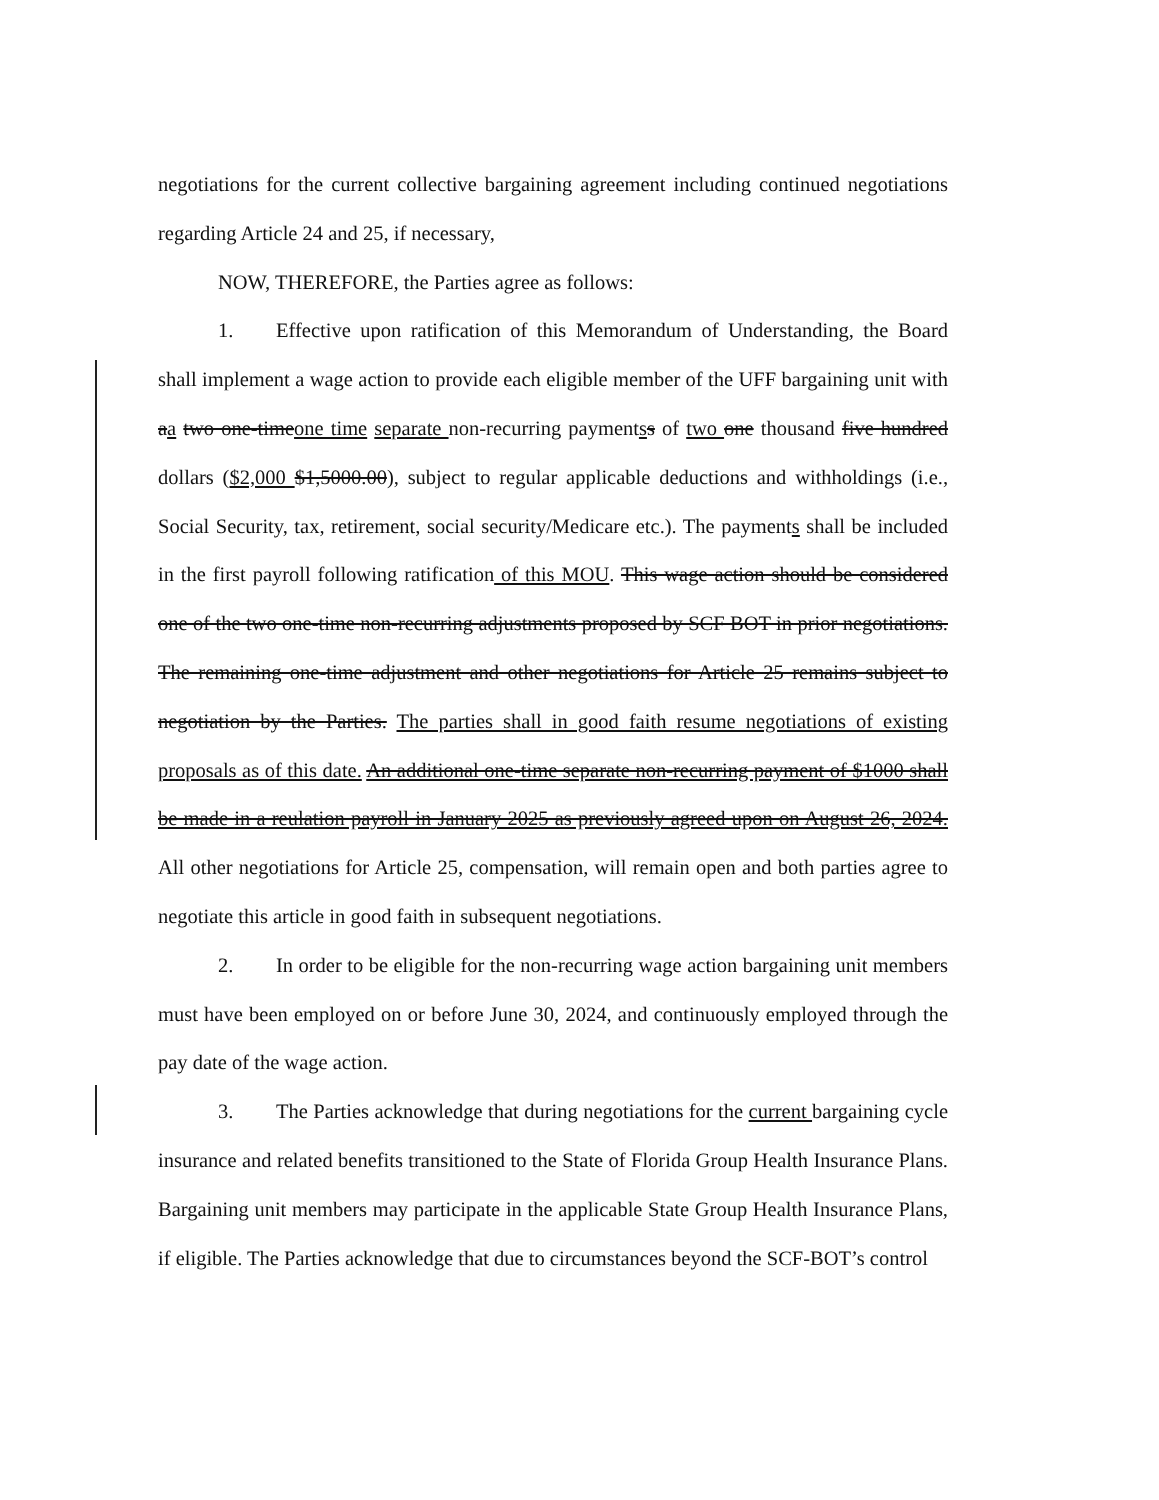negotiations for the current collective bargaining agreement including continued negotiations regarding Article 24 and 25, if necessary,
NOW, THEREFORE, the Parties agree as follows:
1. Effective upon ratification of this Memorandum of Understanding, the Board shall implement a wage action to provide each eligible member of the UFF bargaining unit with aa two one-timeone time separate non-recurring paymentss of two one thousand five hundred dollars ($2,000 $1,5000.00), subject to regular applicable deductions and withholdings (i.e., Social Security, tax, retirement, social security/Medicare etc.). The payments shall be included in the first payroll following ratification of this MOU. This wage action should be considered one of the two one-time non-recurring adjustments proposed by SCF BOT in prior negotiations. The remaining one-time adjustment and other negotiations for Article 25 remains subject to negotiation by the Parties. The parties shall in good faith resume negotiations of existing proposals as of this date. An additional one-time separate non-recurring payment of $1000 shall be made in a reulation payroll in January 2025 as previously agreed upon on August 26, 2024. All other negotiations for Article 25, compensation, will remain open and both parties agree to negotiate this article in good faith in subsequent negotiations.
2. In order to be eligible for the non-recurring wage action bargaining unit members must have been employed on or before June 30, 2024, and continuously employed through the pay date of the wage action.
3. The Parties acknowledge that during negotiations for the current bargaining cycle insurance and related benefits transitioned to the State of Florida Group Health Insurance Plans. Bargaining unit members may participate in the applicable State Group Health Insurance Plans, if eligible. The Parties acknowledge that due to circumstances beyond the SCF-BOT’s control